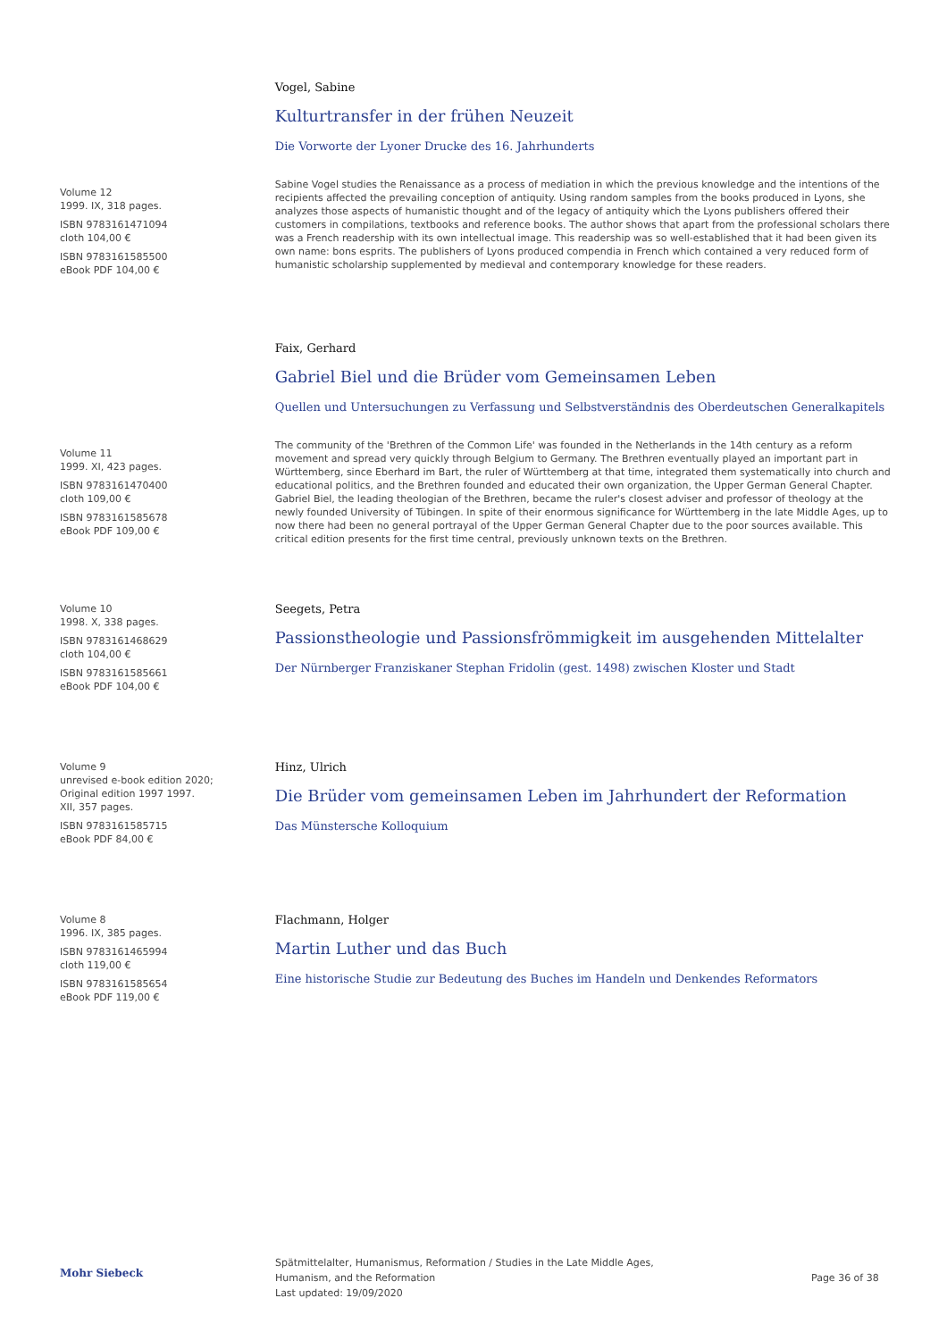Volume 12
1999. IX, 318 pages.
ISBN 9783161471094
cloth 104,00 €
ISBN 9783161585500
eBook PDF 104,00 €
Vogel, Sabine
Kulturtransfer in der frühen Neuzeit
Die Vorworte der Lyoner Drucke des 16. Jahrhunderts
Sabine Vogel studies the Renaissance as a process of mediation in which the previous knowledge and the intentions of the recipients affected the prevailing conception of antiquity. Using random samples from the books produced in Lyons, she analyzes those aspects of humanistic thought and of the legacy of antiquity which the Lyons publishers offered their customers in compilations, textbooks and reference books. The author shows that apart from the professional scholars there was a French readership with its own intellectual image. This readership was so well-established that it had been given its own name: bons esprits. The publishers of Lyons produced compendia in French which contained a very reduced form of humanistic scholarship supplemented by medieval and contemporary knowledge for these readers.
Volume 11
1999. XI, 423 pages.
ISBN 9783161470400
cloth 109,00 €
ISBN 9783161585678
eBook PDF 109,00 €
Faix, Gerhard
Gabriel Biel und die Brüder vom Gemeinsamen Leben
Quellen und Untersuchungen zu Verfassung und Selbstverständnis des Oberdeutschen Generalkapitels
The community of the 'Brethren of the Common Life' was founded in the Netherlands in the 14th century as a reform movement and spread very quickly through Belgium to Germany. The Brethren eventually played an important part in Württemberg, since Eberhard im Bart, the ruler of Württemberg at that time, integrated them systematically into church and educational politics, and the Brethren founded and educated their own organization, the Upper German General Chapter. Gabriel Biel, the leading theologian of the Brethren, became the ruler's closest adviser and professor of theology at the newly founded University of Tübingen. In spite of their enormous significance for Württemberg in the late Middle Ages, up to now there had been no general portrayal of the Upper German General Chapter due to the poor sources available. This critical edition presents for the first time central, previously unknown texts on the Brethren.
Volume 10
1998. X, 338 pages.
ISBN 9783161468629
cloth 104,00 €
ISBN 9783161585661
eBook PDF 104,00 €
Seegets, Petra
Passionstheologie und Passionsfrömmigkeit im ausgehenden Mittelalter
Der Nürnberger Franziskaner Stephan Fridolin (gest. 1498) zwischen Kloster und Stadt
Volume 9
unrevised e-book edition 2020;
Original edition 1997 1997.
XII, 357 pages.
ISBN 9783161585715
eBook PDF 84,00 €
Hinz, Ulrich
Die Brüder vom gemeinsamen Leben im Jahrhundert der Reformation
Das Münstersche Kolloquium
Volume 8
1996. IX, 385 pages.
ISBN 9783161465994
cloth 119,00 €
ISBN 9783161585654
eBook PDF 119,00 €
Flachmann, Holger
Martin Luther und das Buch
Eine historische Studie zur Bedeutung des Buches im Handeln und Denkendes Reformators
Mohr Siebeck
Spätmittelalter, Humanismus, Reformation / Studies in the Late Middle Ages,
Humanism, and the Reformation
Last updated: 19/09/2020
Page 36 of 38